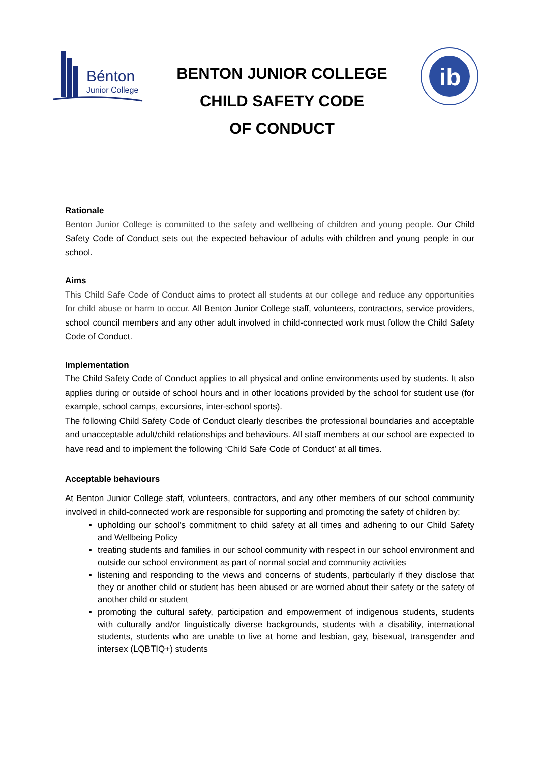Bénton
Junior College
BENTON JUNIOR COLLEGE
CHILD SAFETY CODE
OF CONDUCT
ib
Rationale
Benton Junior College is committed to the safety and wellbeing of children and young people. Our Child Safety Code of Conduct sets out the expected behaviour of adults with children and young people in our school.
Aims
This Child Safe Code of Conduct aims to protect all students at our college and reduce any opportunities for child abuse or harm to occur. All Benton Junior College staff, volunteers, contractors, service providers, school council members and any other adult involved in child-connected work must follow the Child Safety Code of Conduct.
Implementation
The Child Safety Code of Conduct applies to all physical and online environments used by students. It also applies during or outside of school hours and in other locations provided by the school for student use (for example, school camps, excursions, inter-school sports).
The following Child Safety Code of Conduct clearly describes the professional boundaries and acceptable and unacceptable adult/child relationships and behaviours. All staff members at our school are expected to have read and to implement the following ‘Child Safe Code of Conduct’ at all times.
Acceptable behaviours
At Benton Junior College staff, volunteers, contractors, and any other members of our school community involved in child-connected work are responsible for supporting and promoting the safety of children by:
upholding our school’s commitment to child safety at all times and adhering to our Child Safety and Wellbeing Policy
treating students and families in our school community with respect in our school environment and outside our school environment as part of normal social and community activities
listening and responding to the views and concerns of students, particularly if they disclose that they or another child or student has been abused or are worried about their safety or the safety of another child or student
promoting the cultural safety, participation and empowerment of indigenous students, students with culturally and/or linguistically diverse backgrounds, students with a disability, international students, students who are unable to live at home and lesbian, gay, bisexual, transgender and intersex (LQBTIQ+) students